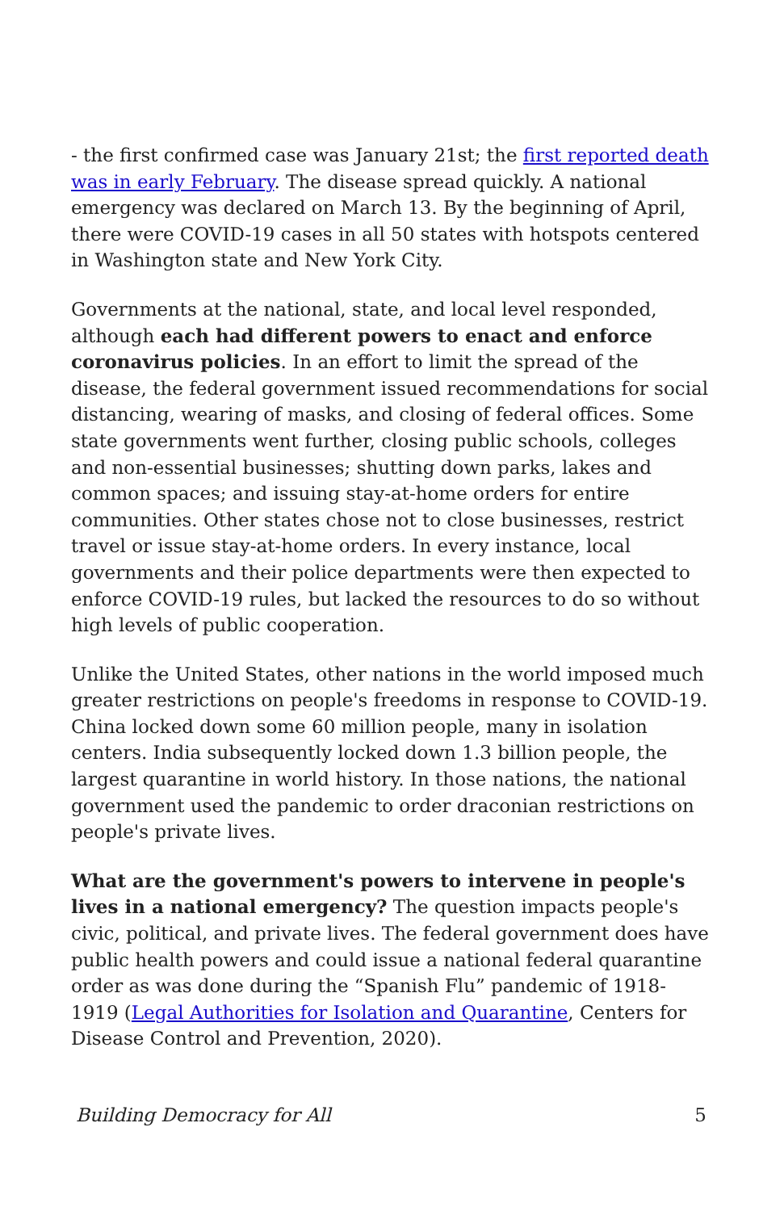- the first confirmed case was January 21st; the first reported death was in early February. The disease spread quickly. A national emergency was declared on March 13. By the beginning of April, there were COVID-19 cases in all 50 states with hotspots centered in Washington state and New York City.
Governments at the national, state, and local level responded, although each had different powers to enact and enforce coronavirus policies. In an effort to limit the spread of the disease, the federal government issued recommendations for social distancing, wearing of masks, and closing of federal offices. Some state governments went further, closing public schools, colleges and non-essential businesses; shutting down parks, lakes and common spaces; and issuing stay-at-home orders for entire communities. Other states chose not to close businesses, restrict travel or issue stay-at-home orders. In every instance, local governments and their police departments were then expected to enforce COVID-19 rules, but lacked the resources to do so without high levels of public cooperation.
Unlike the United States, other nations in the world imposed much greater restrictions on people's freedoms in response to COVID-19. China locked down some 60 million people, many in isolation centers. India subsequently locked down 1.3 billion people, the largest quarantine in world history. In those nations, the national government used the pandemic to order draconian restrictions on people's private lives.
What are the government's powers to intervene in people's lives in a national emergency? The question impacts people's civic, political, and private lives. The federal government does have public health powers and could issue a national federal quarantine order as was done during the “Spanish Flu” pandemic of 1918-1919 (Legal Authorities for Isolation and Quarantine, Centers for Disease Control and Prevention, 2020).
Building Democracy for All 5